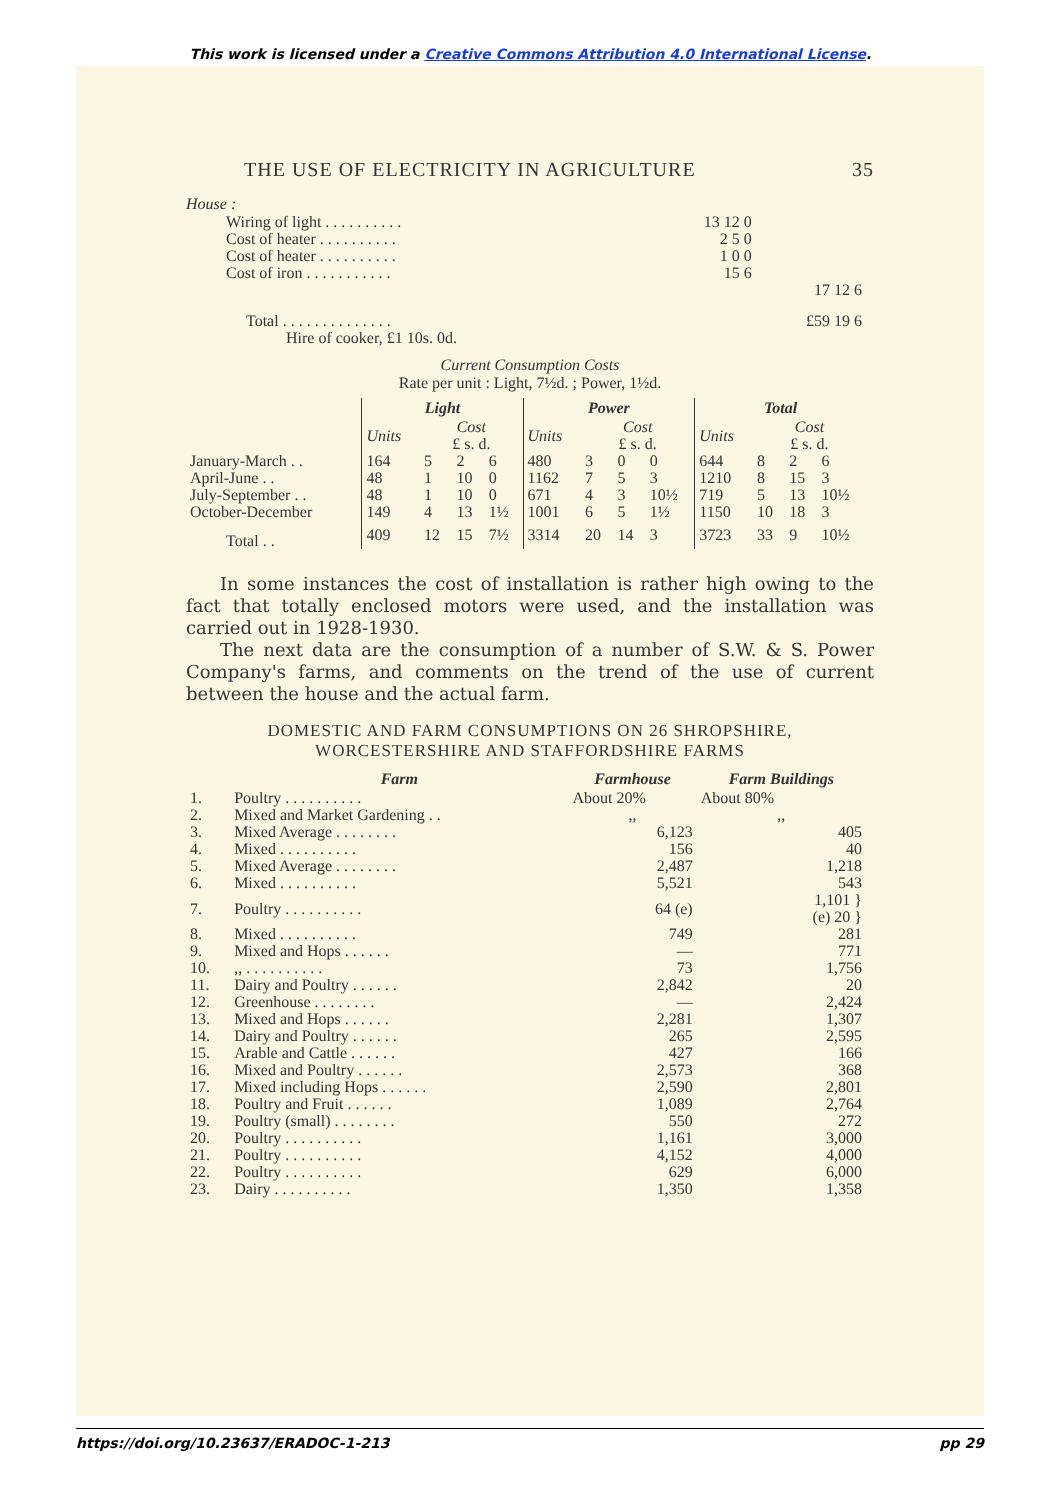This work is licensed under a Creative Commons Attribution 4.0 International License.
THE USE OF ELECTRICITY IN AGRICULTURE 35
House :
| Wiring of light . . . . . . . . . . | 13 12 0 | |
| Cost of heater . . . . . . . . . . | 2 5 0 | |
| Cost of heater . . . . . . . . . . | 1 0 0 | |
| Cost of iron . . . . . . . . . . . | 15 6 | |
| | | 17 12 6 |
| Total . . . . . . . . . . . . . . | | £59 19 6 |
| Hire of cooker, £1 10s. 0d. | | |
Current Consumption Costs
Rate per unit : Light, 7½d. ; Power, 1½d.
| | Light | | | | Power | | | | Total | | | |
| | Units | Cost £ s. d. | | | Units | Cost £ s. d. | | | Units | Cost £ s. d. | | |
| January-March . . | 164 | 5 | 2 | 6 | 480 | 3 | 0 | 0 | 644 | 8 | 2 | 6 |
| April-June . . | 48 | 1 | 10 | 0 | 1162 | 7 | 5 | 3 | 1210 | 8 | 15 | 3 |
| July-September . . | 48 | 1 | 10 | 0 | 671 | 4 | 3 | 10½ | 719 | 5 | 13 | 10½ |
| October-December | 149 | 4 | 13 | 1½ | 1001 | 6 | 5 | 1½ | 1150 | 10 | 18 | 3 |
| Total . . | 409 | 12 | 15 | 7½ | 3314 | 20 | 14 | 3 | 3723 | 33 | 9 | 10½ |
In some instances the cost of installation is rather high owing to the fact that totally enclosed motors were used, and the installation was carried out in 1928-1930.
The next data are the consumption of a number of S.W. & S. Power Company's farms, and comments on the trend of the use of current between the house and the actual farm.
DOMESTIC AND FARM CONSUMPTIONS ON 26 SHROPSHIRE, WORCESTERSHIRE AND STAFFORDSHIRE FARMS
| | Farm | Farmhouse | Farm Buildings |
| 1. | Poultry . . . . . . . . . . | About 20% | About 80% |
| 2. | Mixed and Market Gardening . . | ,, | ,, |
| 3. | Mixed Average . . . . . . . . | 6,123 | 405 |
| 4. | Mixed . . . . . . . . . . | 156 | 40 |
| 5. | Mixed Average . . . . . . . . | 2,487 | 1,218 |
| 6. | Mixed . . . . . . . . . . | 5,521 | 543 |
| 7. | Poultry . . . . . . . . . . | 64 (e) | 1,101 } (e) 20 } |
| 8. | Mixed . . . . . . . . . . | 749 | 281 |
| 9. | Mixed and Hops . . . . . . | — | 771 |
| 10. | ,, . . . . . . . . . . | 73 | 1,756 |
| 11. | Dairy and Poultry . . . . . . | 2,842 | 20 |
| 12. | Greenhouse . . . . . . . . | — | 2,424 |
| 13. | Mixed and Hops . . . . . . | 2,281 | 1,307 |
| 14. | Dairy and Poultry . . . . . . | 265 | 2,595 |
| 15. | Arable and Cattle . . . . . . | 427 | 166 |
| 16. | Mixed and Poultry . . . . . . | 2,573 | 368 |
| 17. | Mixed including Hops . . . . . . | 2,590 | 2,801 |
| 18. | Poultry and Fruit . . . . . . | 1,089 | 2,764 |
| 19. | Poultry (small) . . . . . . . . | 550 | 272 |
| 20. | Poultry . . . . . . . . . . | 1,161 | 3,000 |
| 21. | Poultry . . . . . . . . . . | 4,152 | 4,000 |
| 22. | Poultry . . . . . . . . . . | 629 | 6,000 |
| 23. | Dairy . . . . . . . . . . | 1,350 | 1,358 |
https://doi.org/10.23637/ERADOC-1-213 pp 29